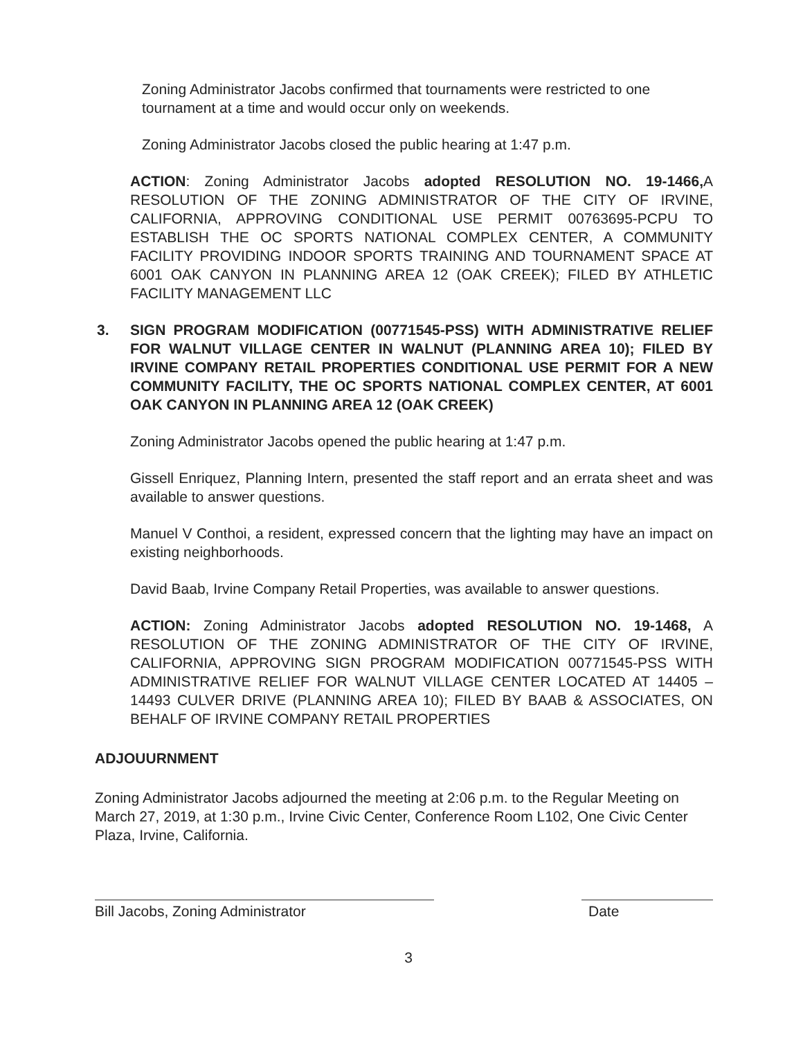Zoning Administrator Jacobs confirmed that tournaments were restricted to one tournament at a time and would occur only on weekends.
Zoning Administrator Jacobs closed the public hearing at 1:47 p.m.
ACTION: Zoning Administrator Jacobs adopted RESOLUTION NO. 19-1466, A RESOLUTION OF THE ZONING ADMINISTRATOR OF THE CITY OF IRVINE, CALIFORNIA, APPROVING CONDITIONAL USE PERMIT 00763695-PCPU TO ESTABLISH THE OC SPORTS NATIONAL COMPLEX CENTER, A COMMUNITY FACILITY PROVIDING INDOOR SPORTS TRAINING AND TOURNAMENT SPACE AT 6001 OAK CANYON IN PLANNING AREA 12 (OAK CREEK); FILED BY ATHLETIC FACILITY MANAGEMENT LLC
3. SIGN PROGRAM MODIFICATION (00771545-PSS) WITH ADMINISTRATIVE RELIEF FOR WALNUT VILLAGE CENTER IN WALNUT (PLANNING AREA 10); FILED BY IRVINE COMPANY RETAIL PROPERTIES CONDITIONAL USE PERMIT FOR A NEW COMMUNITY FACILITY, THE OC SPORTS NATIONAL COMPLEX CENTER, AT 6001 OAK CANYON IN PLANNING AREA 12 (OAK CREEK)
Zoning Administrator Jacobs opened the public hearing at 1:47 p.m.
Gissell Enriquez, Planning Intern, presented the staff report and an errata sheet and was available to answer questions.
Manuel V Conthoi, a resident, expressed concern that the lighting may have an impact on existing neighborhoods.
David Baab, Irvine Company Retail Properties, was available to answer questions.
ACTION: Zoning Administrator Jacobs adopted RESOLUTION NO. 19-1468, A RESOLUTION OF THE ZONING ADMINISTRATOR OF THE CITY OF IRVINE, CALIFORNIA, APPROVING SIGN PROGRAM MODIFICATION 00771545-PSS WITH ADMINISTRATIVE RELIEF FOR WALNUT VILLAGE CENTER LOCATED AT 14405 – 14493 CULVER DRIVE (PLANNING AREA 10); FILED BY BAAB & ASSOCIATES, ON BEHALF OF IRVINE COMPANY RETAIL PROPERTIES
ADJOUURNMENT
Zoning Administrator Jacobs adjourned the meeting at 2:06 p.m. to the Regular Meeting on March 27, 2019, at 1:30 p.m., Irvine Civic Center, Conference Room L102, One Civic Center Plaza, Irvine, California.
Bill Jacobs, Zoning Administrator Date
3